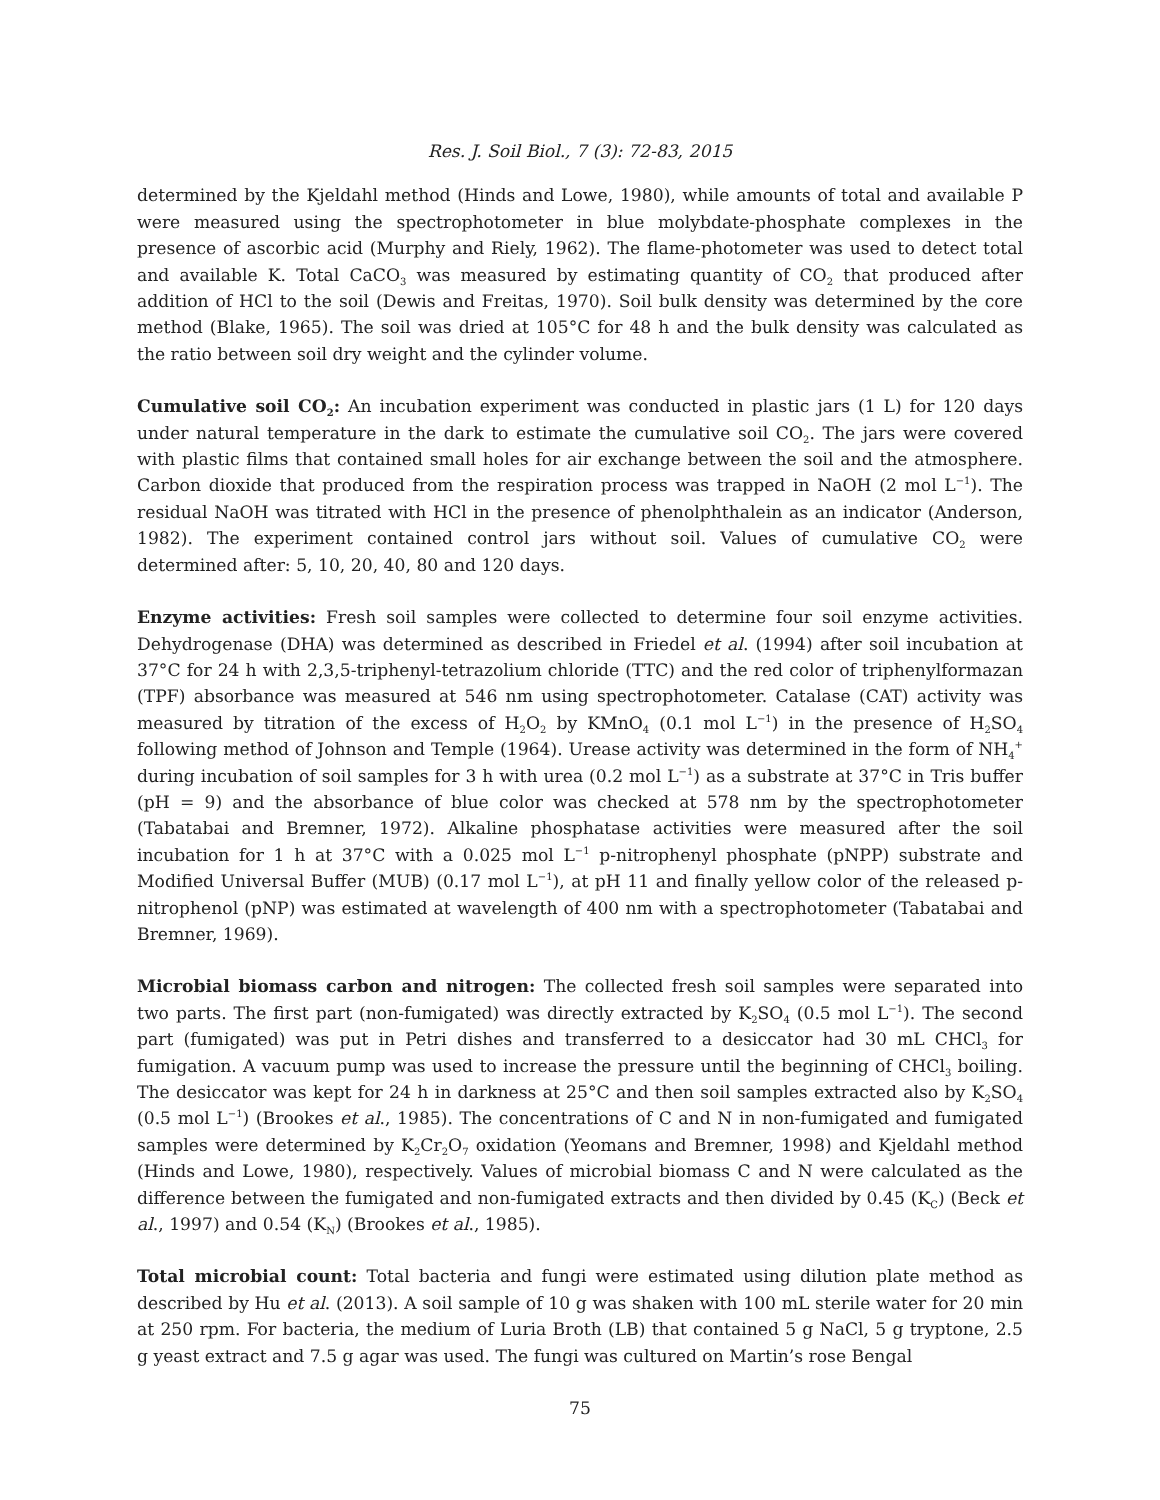Res. J. Soil Biol., 7 (3): 72-83, 2015
determined by the Kjeldahl method (Hinds and Lowe, 1980), while amounts of total and available P were measured using the spectrophotometer in blue molybdate-phosphate complexes in the presence of ascorbic acid (Murphy and Riely, 1962). The flame-photometer was used to detect total and available K. Total CaCO<sub>3</sub> was measured by estimating quantity of CO<sub>2</sub> that produced after addition of HCl to the soil (Dewis and Freitas, 1970). Soil bulk density was determined by the core method (Blake, 1965). The soil was dried at 105°C for 48 h and the bulk density was calculated as the ratio between soil dry weight and the cylinder volume.
Cumulative soil CO<sub>2</sub>: An incubation experiment was conducted in plastic jars (1 L) for 120 days under natural temperature in the dark to estimate the cumulative soil CO<sub>2</sub>. The jars were covered with plastic films that contained small holes for air exchange between the soil and the atmosphere. Carbon dioxide that produced from the respiration process was trapped in NaOH (2 mol L<sup>−1</sup>). The residual NaOH was titrated with HCl in the presence of phenolphthalein as an indicator (Anderson, 1982). The experiment contained control jars without soil. Values of cumulative CO<sub>2</sub> were determined after: 5, 10, 20, 40, 80 and 120 days.
Enzyme activities: Fresh soil samples were collected to determine four soil enzyme activities. Dehydrogenase (DHA) was determined as described in Friedel et al. (1994) after soil incubation at 37°C for 24 h with 2,3,5-triphenyl-tetrazolium chloride (TTC) and the red color of triphenylformazan (TPF) absorbance was measured at 546 nm using spectrophotometer. Catalase (CAT) activity was measured by titration of the excess of H<sub>2</sub>O<sub>2</sub> by KMnO<sub>4</sub> (0.1 mol L<sup>−1</sup>) in the presence of H<sub>2</sub>SO<sub>4</sub> following method of Johnson and Temple (1964). Urease activity was determined in the form of NH<sub>4</sub><sup>+</sup> during incubation of soil samples for 3 h with urea (0.2 mol L<sup>−1</sup>) as a substrate at 37°C in Tris buffer (pH = 9) and the absorbance of blue color was checked at 578 nm by the spectrophotometer (Tabatabai and Bremner, 1972). Alkaline phosphatase activities were measured after the soil incubation for 1 h at 37°C with a 0.025 mol L<sup>−1</sup> p-nitrophenyl phosphate (pNPP) substrate and Modified Universal Buffer (MUB) (0.17 mol L<sup>−1</sup>), at pH 11 and finally yellow color of the released p-nitrophenol (pNP) was estimated at wavelength of 400 nm with a spectrophotometer (Tabatabai and Bremner, 1969).
Microbial biomass carbon and nitrogen: The collected fresh soil samples were separated into two parts. The first part (non-fumigated) was directly extracted by K<sub>2</sub>SO<sub>4</sub> (0.5 mol L<sup>−1</sup>). The second part (fumigated) was put in Petri dishes and transferred to a desiccator had 30 mL CHCl<sub>3</sub> for fumigation. A vacuum pump was used to increase the pressure until the beginning of CHCl<sub>3</sub> boiling. The desiccator was kept for 24 h in darkness at 25°C and then soil samples extracted also by K<sub>2</sub>SO<sub>4</sub> (0.5 mol L<sup>−1</sup>) (Brookes et al., 1985). The concentrations of C and N in non-fumigated and fumigated samples were determined by K<sub>2</sub>Cr<sub>2</sub>O<sub>7</sub> oxidation (Yeomans and Bremner, 1998) and Kjeldahl method (Hinds and Lowe, 1980), respectively. Values of microbial biomass C and N were calculated as the difference between the fumigated and non-fumigated extracts and then divided by 0.45 (K<sub>C</sub>) (Beck et al., 1997) and 0.54 (K<sub>N</sub>) (Brookes et al., 1985).
Total microbial count: Total bacteria and fungi were estimated using dilution plate method as described by Hu et al. (2013). A soil sample of 10 g was shaken with 100 mL sterile water for 20 min at 250 rpm. For bacteria, the medium of Luria Broth (LB) that contained 5 g NaCl, 5 g tryptone, 2.5 g yeast extract and 7.5 g agar was used. The fungi was cultured on Martin’s rose Bengal
75